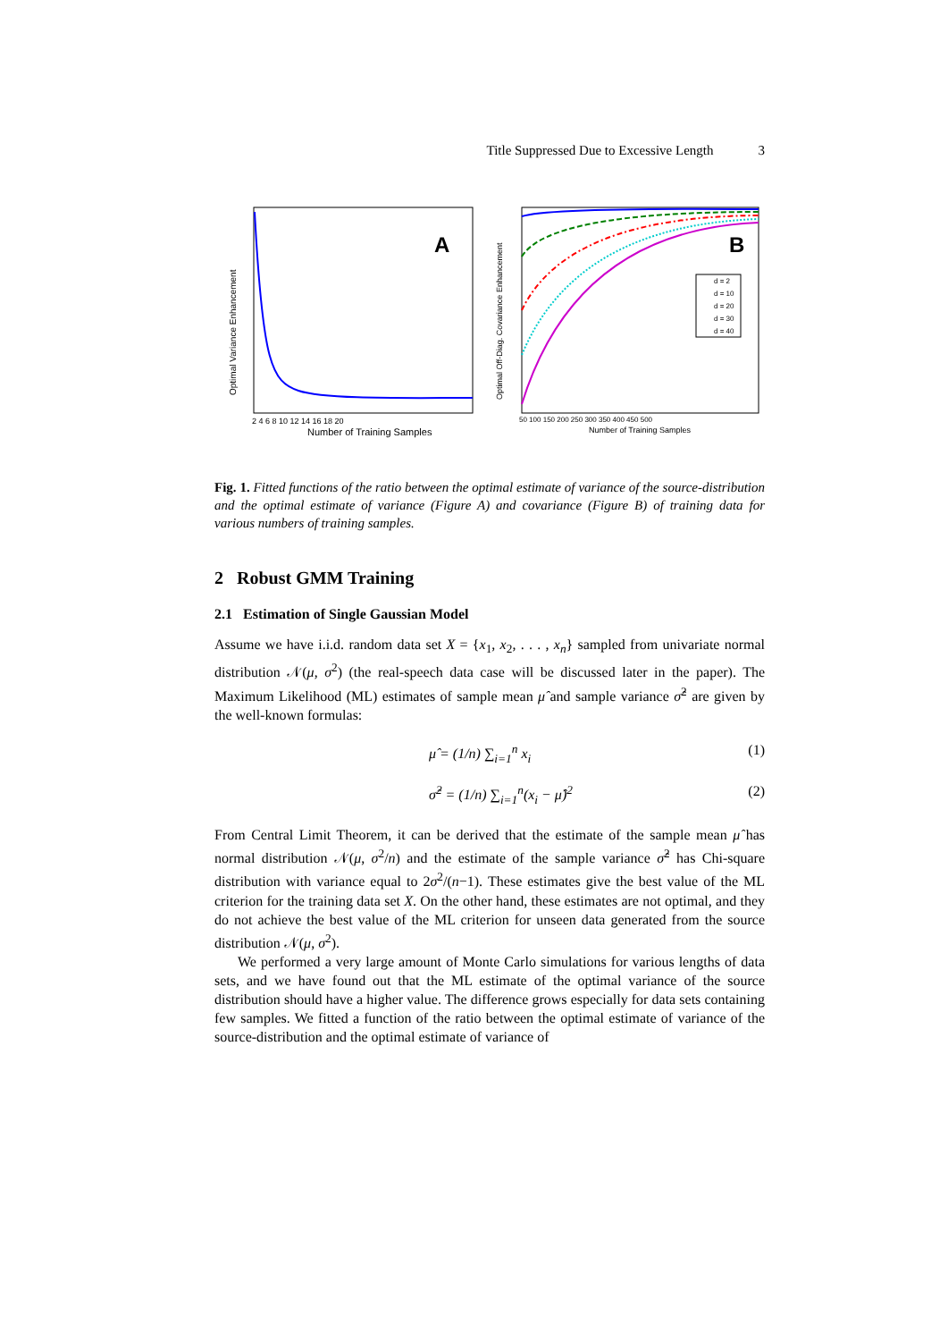Title Suppressed Due to Excessive Length 3
A
Optimal Variance Enhancement
Number of Training Samples
2 4 6 8 10 12 14 16 18 20
B
d = 2
d = 10
d = 20
d = 30
d = 40
Optimal Off-Diag. Covariance Enhancement
Number of Training Samples
50 100 150 200 250 300 350 400 450 500
Fig. 1. Fitted functions of the ratio between the optimal estimate of variance of the source-distribution and the optimal estimate of variance (Figure A) and covariance (Figure B) of training data for various numbers of training samples.
2 Robust GMM Training
2.1 Estimation of Single Gaussian Model
Assume we have i.i.d. random data set X = {x<sub>1</sub>, x<sub>2</sub>, . . . , x<sub>n</sub>} sampled from univariate normal distribution 𝒩(μ, σ<sup>2</sup>) (the real-speech data case will be discussed later in the paper). The Maximum Likelihood (ML) estimates of sample mean μ̂ and sample variance σ̂<sup>2</sup> are given by the well-known formulas:
μ̂ = (1/n) ∑<sub>i=1</sub><sup>n</sup> x<sub>i</sub> (1)
σ̂<sup>2</sup> = (1/n) ∑<sub>i=1</sub><sup>n</sup>(x<sub>i</sub> − μ̂)<sup>2</sup> (2)
From Central Limit Theorem, it can be derived that the estimate of the sample mean μ̂ has normal distribution 𝒩(μ, σ<sup>2</sup>/n) and the estimate of the sample variance σ̂<sup>2</sup> has Chi-square distribution with variance equal to 2σ<sup>2</sup>/(n−1). These estimates give the best value of the ML criterion for the training data set X. On the other hand, these estimates are not optimal, and they do not achieve the best value of the ML criterion for unseen data generated from the source distribution 𝒩(μ, σ<sup>2</sup>).
We performed a very large amount of Monte Carlo simulations for various lengths of data sets, and we have found out that the ML estimate of the optimal variance of the source distribution should have a higher value. The difference grows especially for data sets containing few samples. We fitted a function of the ratio between the optimal estimate of variance of the source-distribution and the optimal estimate of variance of